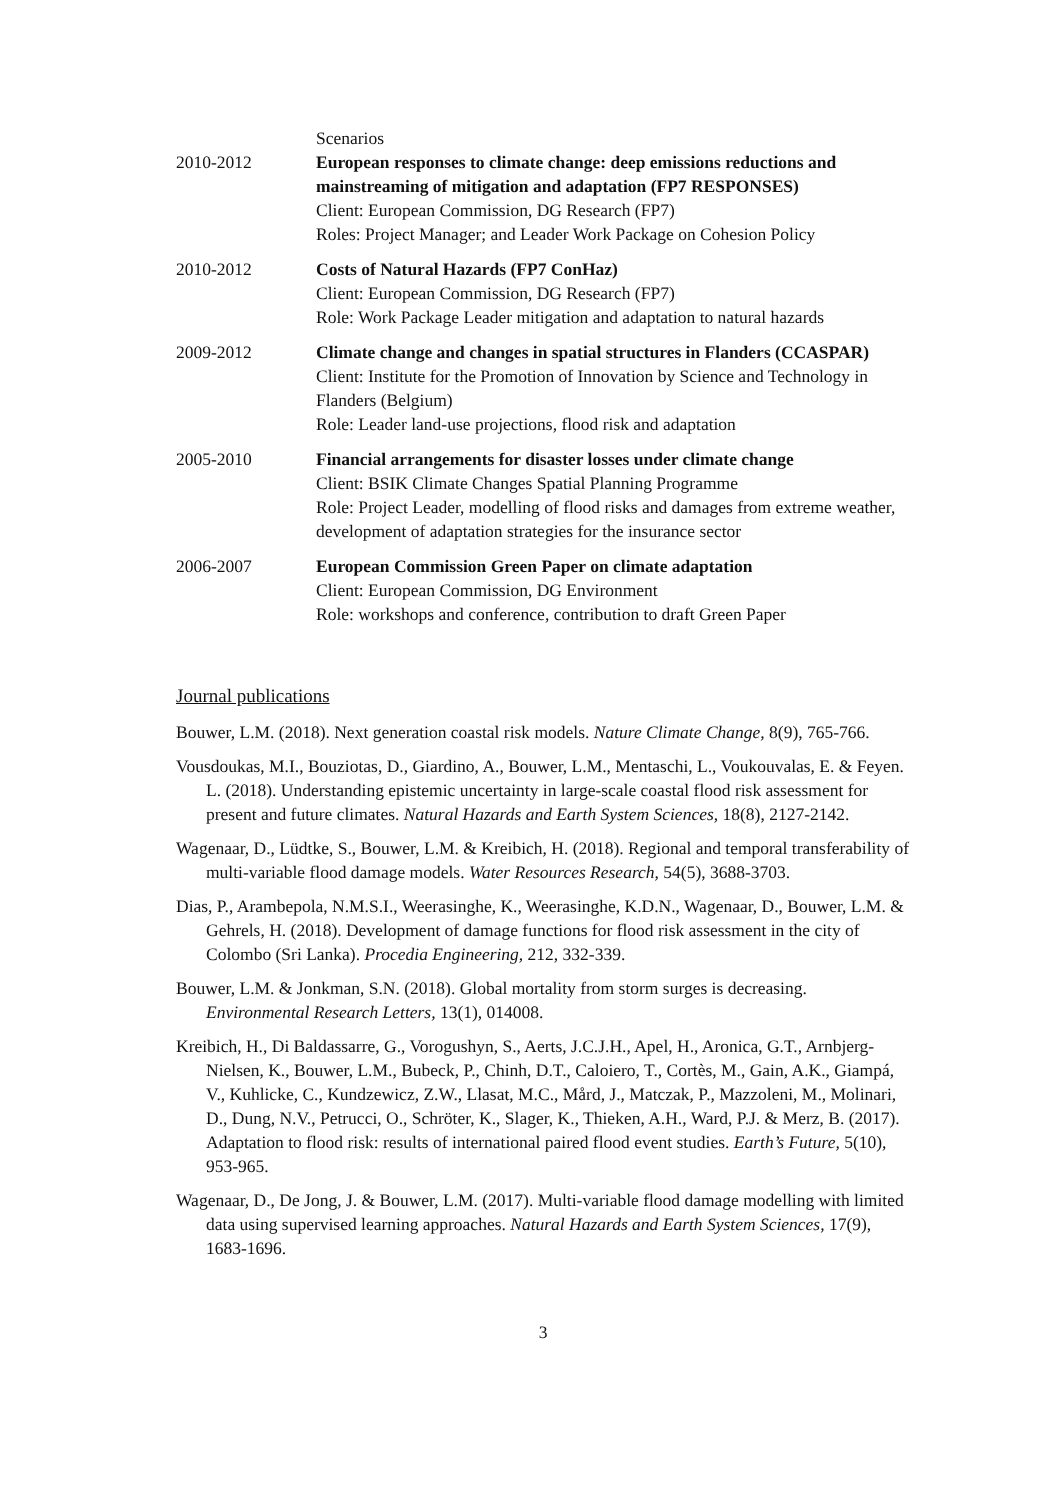Scenarios
2010-2012 European responses to climate change: deep emissions reductions and mainstreaming of mitigation and adaptation (FP7 RESPONSES)
Client: European Commission, DG Research (FP7)
Roles: Project Manager; and Leader Work Package on Cohesion Policy
2010-2012 Costs of Natural Hazards (FP7 ConHaz)
Client: European Commission, DG Research (FP7)
Role: Work Package Leader mitigation and adaptation to natural hazards
2009-2012 Climate change and changes in spatial structures in Flanders (CCASPAR)
Client: Institute for the Promotion of Innovation by Science and Technology in Flanders (Belgium)
Role: Leader land-use projections, flood risk and adaptation
2005-2010 Financial arrangements for disaster losses under climate change
Client: BSIK Climate Changes Spatial Planning Programme
Role: Project Leader, modelling of flood risks and damages from extreme weather, development of adaptation strategies for the insurance sector
2006-2007 European Commission Green Paper on climate adaptation
Client: European Commission, DG Environment
Role: workshops and conference, contribution to draft Green Paper
Journal publications
Bouwer, L.M. (2018). Next generation coastal risk models. Nature Climate Change, 8(9), 765-766.
Vousdoukas, M.I., Bouziotas, D., Giardino, A., Bouwer, L.M., Mentaschi, L., Voukouvalas, E. & Feyen. L. (2018). Understanding epistemic uncertainty in large-scale coastal flood risk assessment for present and future climates. Natural Hazards and Earth System Sciences, 18(8), 2127-2142.
Wagenaar, D., Lüdtke, S., Bouwer, L.M. & Kreibich, H. (2018). Regional and temporal transferability of multi-variable flood damage models. Water Resources Research, 54(5), 3688-3703.
Dias, P., Arambepola, N.M.S.I., Weerasinghe, K., Weerasinghe, K.D.N., Wagenaar, D., Bouwer, L.M. & Gehrels, H. (2018). Development of damage functions for flood risk assessment in the city of Colombo (Sri Lanka). Procedia Engineering, 212, 332-339.
Bouwer, L.M. & Jonkman, S.N. (2018). Global mortality from storm surges is decreasing. Environmental Research Letters, 13(1), 014008.
Kreibich, H., Di Baldassarre, G., Vorogushyn, S., Aerts, J.C.J.H., Apel, H., Aronica, G.T., Arnbjerg-Nielsen, K., Bouwer, L.M., Bubeck, P., Chinh, D.T., Caloiero, T., Cortès, M., Gain, A.K., Giampá, V., Kuhlicke, C., Kundzewicz, Z.W., Llasat, M.C., Mård, J., Matczak, P., Mazzoleni, M., Molinari, D., Dung, N.V., Petrucci, O., Schröter, K., Slager, K., Thieken, A.H., Ward, P.J. & Merz, B. (2017). Adaptation to flood risk: results of international paired flood event studies. Earth’s Future, 5(10), 953-965.
Wagenaar, D., De Jong, J. & Bouwer, L.M. (2017). Multi-variable flood damage modelling with limited data using supervised learning approaches. Natural Hazards and Earth System Sciences, 17(9), 1683-1696.
3